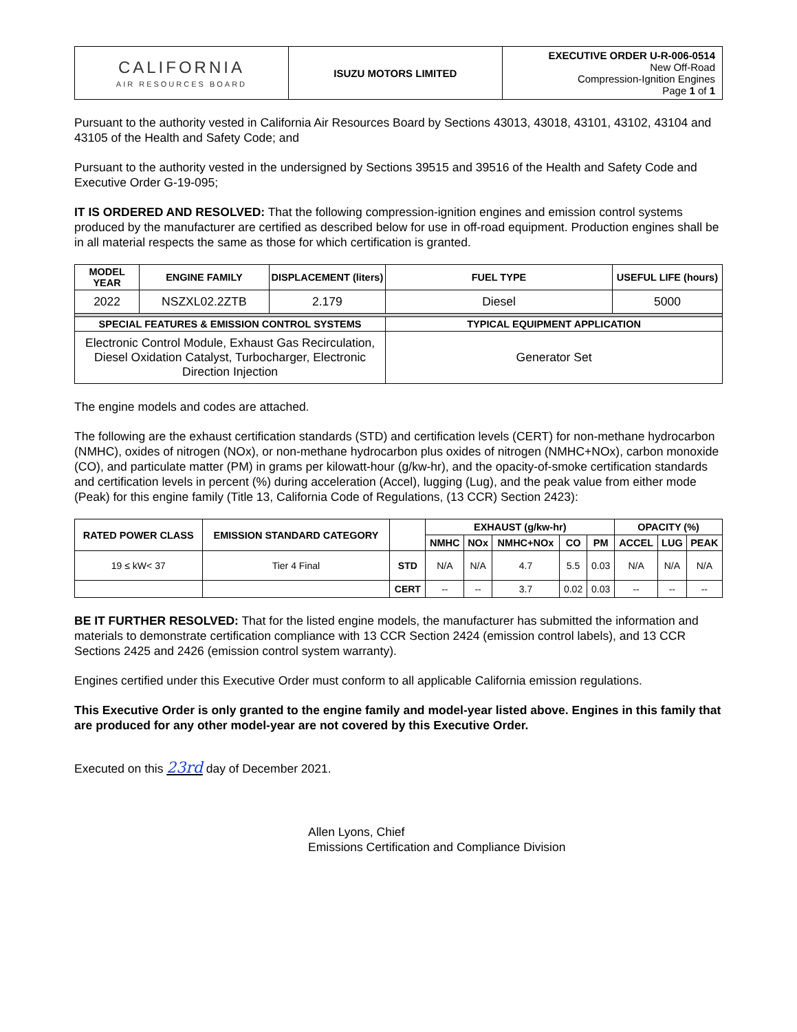| CALIFORNIA AIR RESOURCES BOARD | ISUZU MOTORS LIMITED | EXECUTIVE ORDER U-R-006-0514 New Off-Road Compression-Ignition Engines Page 1 of 1 |
Pursuant to the authority vested in California Air Resources Board by Sections 43013, 43018, 43101, 43102, 43104 and 43105 of the Health and Safety Code; and
Pursuant to the authority vested in the undersigned by Sections 39515 and 39516 of the Health and Safety Code and Executive Order G-19-095;
IT IS ORDERED AND RESOLVED: That the following compression-ignition engines and emission control systems produced by the manufacturer are certified as described below for use in off-road equipment. Production engines shall be in all material respects the same as those for which certification is granted.
| MODEL YEAR | ENGINE FAMILY | DISPLACEMENT (liters) | FUEL TYPE | USEFUL LIFE (hours) |
| --- | --- | --- | --- | --- |
| 2022 | NSZXL02.2ZTB | 2.179 | Diesel | 5000 |
| SPECIAL FEATURES & EMISSION CONTROL SYSTEMS | | | TYPICAL EQUIPMENT APPLICATION | |
| Electronic Control Module, Exhaust Gas Recirculation, Diesel Oxidation Catalyst, Turbocharger, Electronic Direction Injection | | | Generator Set | |
The engine models and codes are attached.
The following are the exhaust certification standards (STD) and certification levels (CERT) for non-methane hydrocarbon (NMHC), oxides of nitrogen (NOx), or non-methane hydrocarbon plus oxides of nitrogen (NMHC+NOx), carbon monoxide (CO), and particulate matter (PM) in grams per kilowatt-hour (g/kw-hr), and the opacity-of-smoke certification standards and certification levels in percent (%) during acceleration (Accel), lugging (Lug), and the peak value from either mode (Peak) for this engine family (Title 13, California Code of Regulations, (13 CCR) Section 2423):
| RATED POWER CLASS | EMISSION STANDARD CATEGORY | | EXHAUST (g/kw-hr) | | | | | OPACITY (%) | | |
| --- | --- | --- | --- | --- | --- | --- | --- | --- | --- | --- |
| | | | NMHC | NOx | NMHC+NOx | CO | PM | ACCEL | LUG | PEAK |
| 19 ≤ kW< 37 | Tier 4 Final | STD | N/A | N/A | 4.7 | 5.5 | 0.03 | N/A | N/A | N/A |
| | | CERT | -- | -- | 3.7 | 0.02 | 0.03 | -- | -- | -- |
BE IT FURTHER RESOLVED: That for the listed engine models, the manufacturer has submitted the information and materials to demonstrate certification compliance with 13 CCR Section 2424 (emission control labels), and 13 CCR Sections 2425 and 2426 (emission control system warranty).
Engines certified under this Executive Order must conform to all applicable California emission regulations.
This Executive Order is only granted to the engine family and model-year listed above. Engines in this family that are produced for any other model-year are not covered by this Executive Order.
Executed on this 23rd day of December 2021.
Allen Lyons, Chief
Emissions Certification and Compliance Division